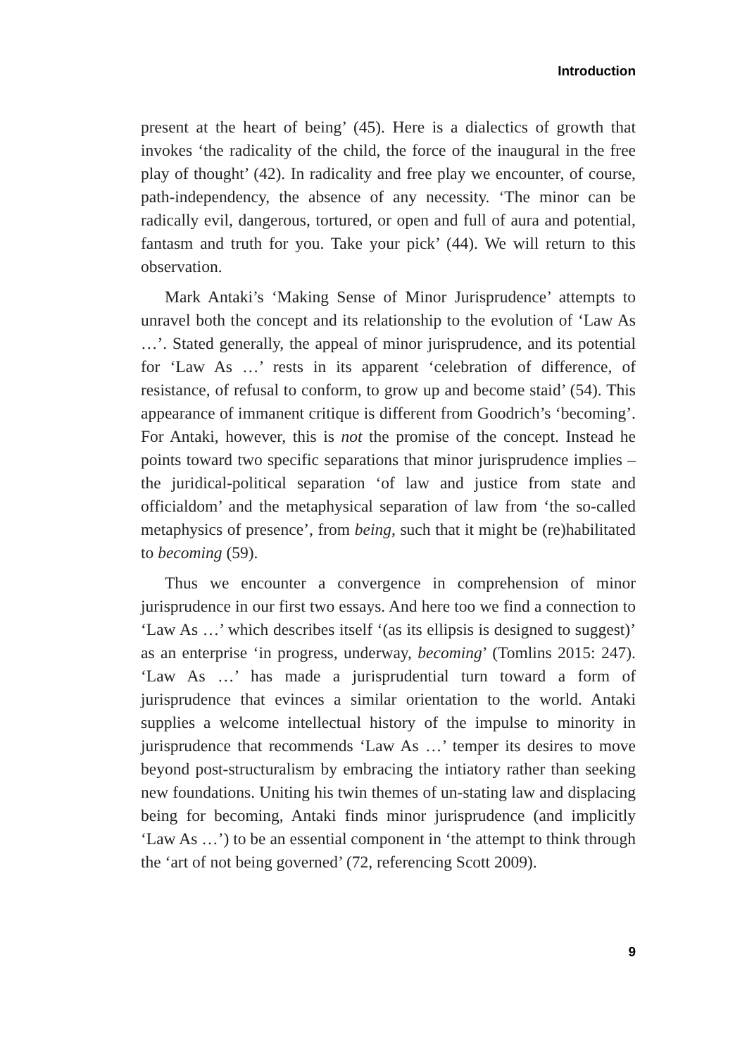Introduction
present at the heart of being’ (45). Here is a dialectics of growth that invokes ‘the radicality of the child, the force of the inaugural in the free play of thought’ (42). In radicality and free play we encounter, of course, path-independency, the absence of any necessity. ‘The minor can be radically evil, dangerous, tortured, or open and full of aura and potential, fantasm and truth for you. Take your pick’ (44). We will return to this observation.
Mark Antaki’s ‘Making Sense of Minor Jurisprudence’ attempts to unravel both the concept and its relationship to the evolution of ‘Law As …’. Stated generally, the appeal of minor jurisprudence, and its potential for ‘Law As …’ rests in its apparent ‘celebration of difference, of resistance, of refusal to conform, to grow up and become staid’ (54). This appearance of immanent critique is different from Goodrich’s ‘becoming’. For Antaki, however, this is not the promise of the concept. Instead he points toward two specific separations that minor jurisprudence implies – the juridical-political separation ‘of law and justice from state and officialdom’ and the metaphysical separation of law from ‘the so-called metaphysics of presence’, from being, such that it might be (re)habilitated to becoming (59).
Thus we encounter a convergence in comprehension of minor jurisprudence in our first two essays. And here too we find a connection to ‘Law As …’ which describes itself ‘(as its ellipsis is designed to suggest)’ as an enterprise ‘in progress, underway, becoming’ (Tomlins 2015: 247). ‘Law As …’ has made a jurisprudential turn toward a form of jurisprudence that evinces a similar orientation to the world. Antaki supplies a welcome intellectual history of the impulse to minority in jurisprudence that recommends ‘Law As …’ temper its desires to move beyond post-structuralism by embracing the intiatory rather than seeking new foundations. Uniting his twin themes of un-stating law and displacing being for becoming, Antaki finds minor jurisprudence (and implicitly ‘Law As …’) to be an essential component in ‘the attempt to think through the ‘art of not being governed’ (72, referencing Scott 2009).
9